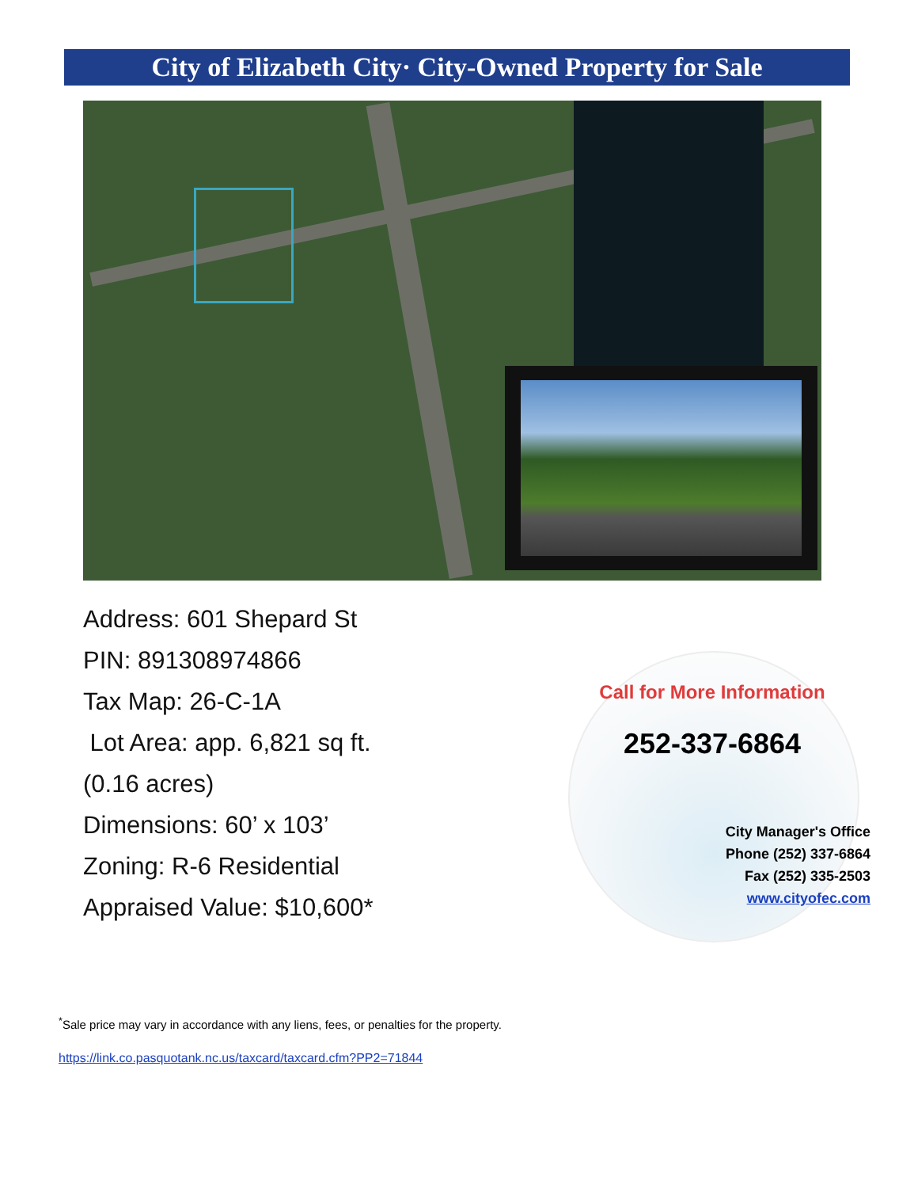City of Elizabeth City· City-Owned Property for Sale
Address: 601 Shepard St
PIN: 891308974866
Tax Map: 26-C-1A
Lot Area: app. 6,821 sq ft.
(0.16 acres)
Dimensions: 60’ x 103’
Zoning: R-6 Residential
Appraised Value: $10,600*
Call for More Information
252-337-6864
City Manager's Office
Phone (252) 337-6864
Fax (252) 335-2503
www.cityofec.com
<sup>*</sup> Sale price may vary in accordance with any liens, fees, or penalties for the property.
https://link.co.pasquotank.nc.us/taxcard/taxcard.cfm?PP2=71844